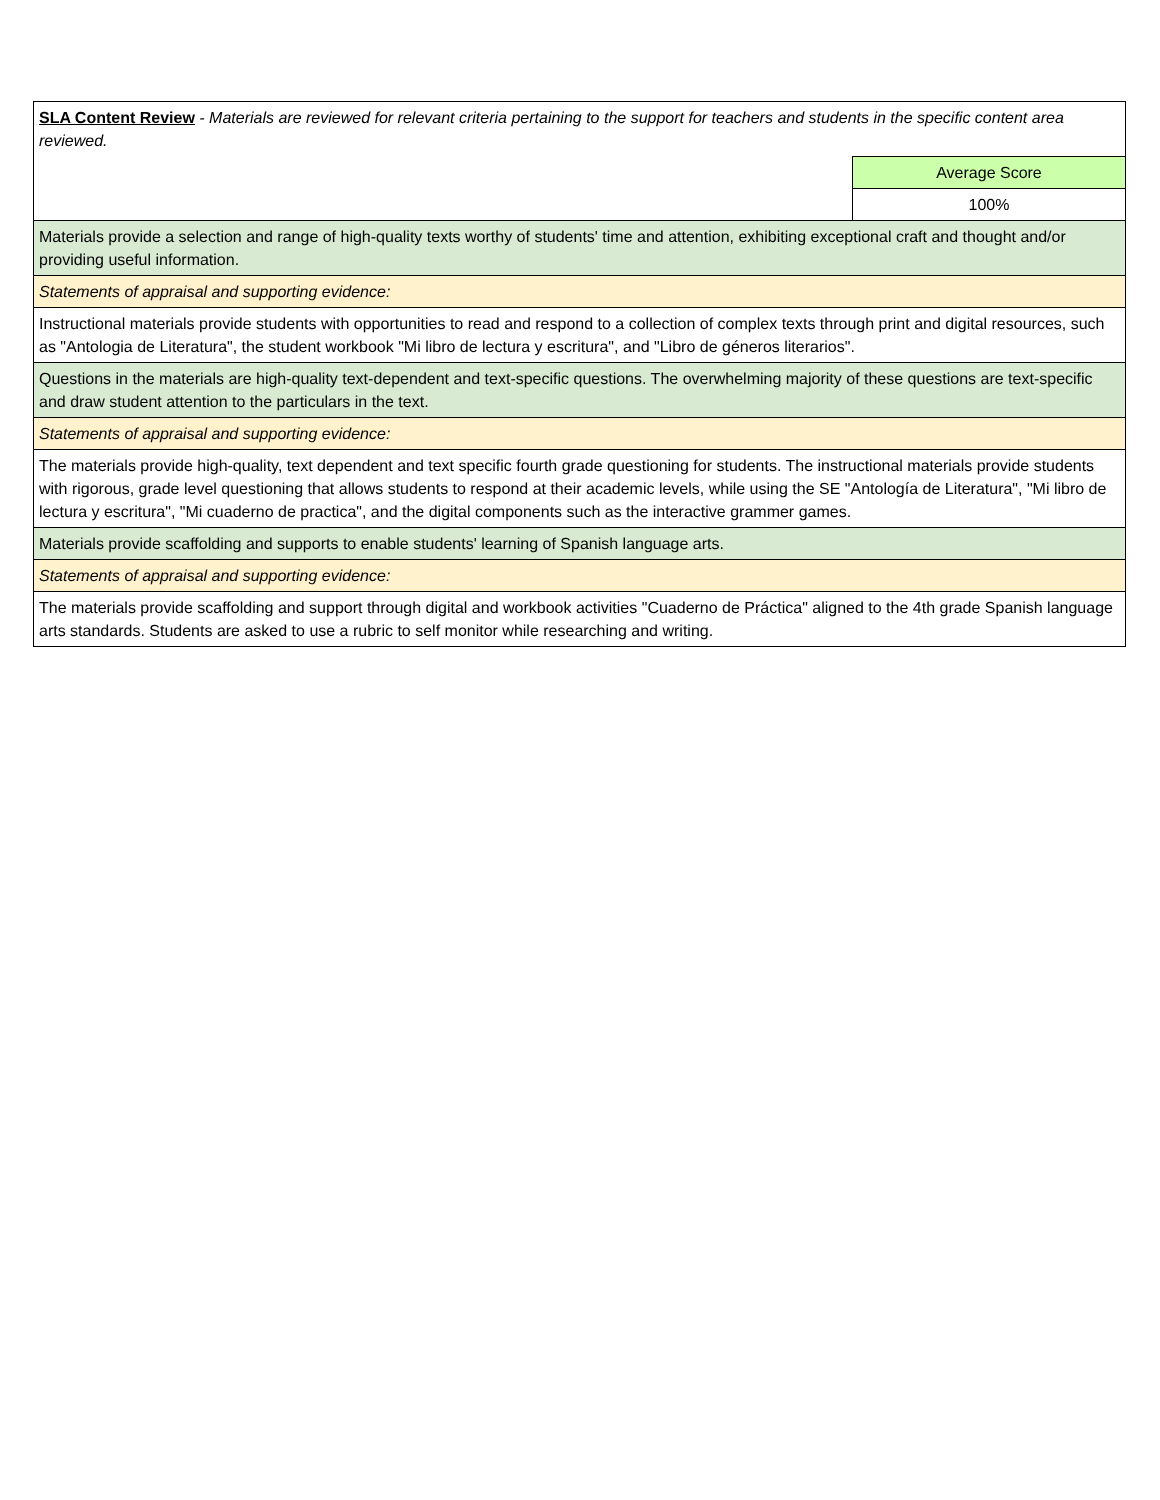| SLA Content Review - Materials are reviewed for relevant criteria pertaining to the support for teachers and students in the specific content area reviewed. | |
| | Average Score |
| | 100% |
| Materials provide a selection and range of high-quality texts worthy of students' time and attention, exhibiting exceptional craft and thought and/or providing useful information. | |
| Statements of appraisal and supporting evidence: | |
| Instructional materials provide students with opportunities to read and respond to a collection of complex texts through print and digital resources, such as "Antologia de Literatura", the student workbook "Mi libro de lectura y escritura", and "Libro de géneros literarios". | |
| Questions in the materials are high-quality text-dependent and text-specific questions. The overwhelming majority of these questions are text-specific and draw student attention to the particulars in the text. | |
| Statements of appraisal and supporting evidence: | |
| The materials provide high-quality, text dependent and text specific fourth grade questioning for students. The instructional materials provide students with rigorous, grade level questioning that allows students to respond at their academic levels, while using the SE "Antología de Literatura", "Mi libro de lectura y escritura", "Mi cuaderno de practica", and the digital components such as the interactive grammer games. | |
| Materials provide scaffolding and supports to enable students' learning of Spanish language arts. | |
| Statements of appraisal and supporting evidence: | |
| The materials provide scaffolding and support through digital and workbook activities "Cuaderno de Práctica" aligned to the 4th grade Spanish language arts standards. Students are asked to use a rubric to self monitor while researching and writing. | |